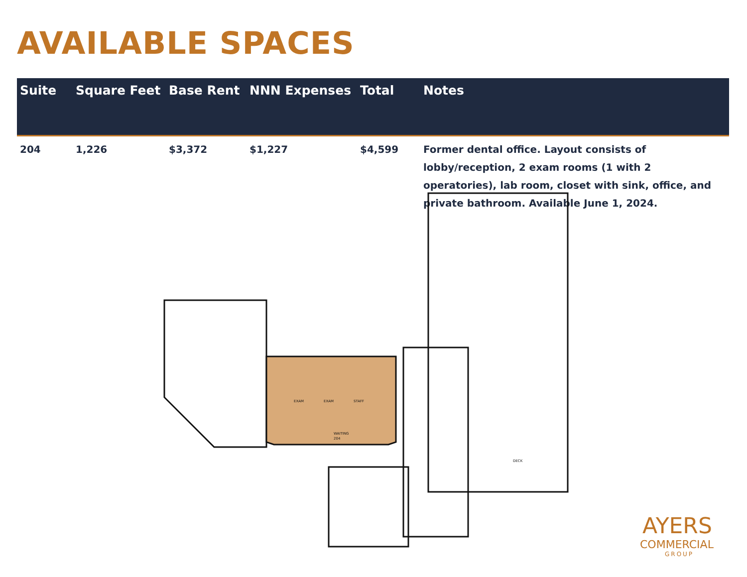AVAILABLE SPACES
| Suite | Square Feet | Base Rent | NNN Expenses | Total | Notes |
| --- | --- | --- | --- | --- | --- |
| 204 | 1,226 | $3,372 | $1,227 | $4,599 | Former dental office. Layout consists of lobby/reception, 2 exam rooms (1 with 2 operatories), lab room, closet with sink, office, and private bathroom. Available June 1, 2024. |
EXAM
EXAM
STAFF
WAITING
204
DECK
AYERS
COMMERCIAL
GROUP